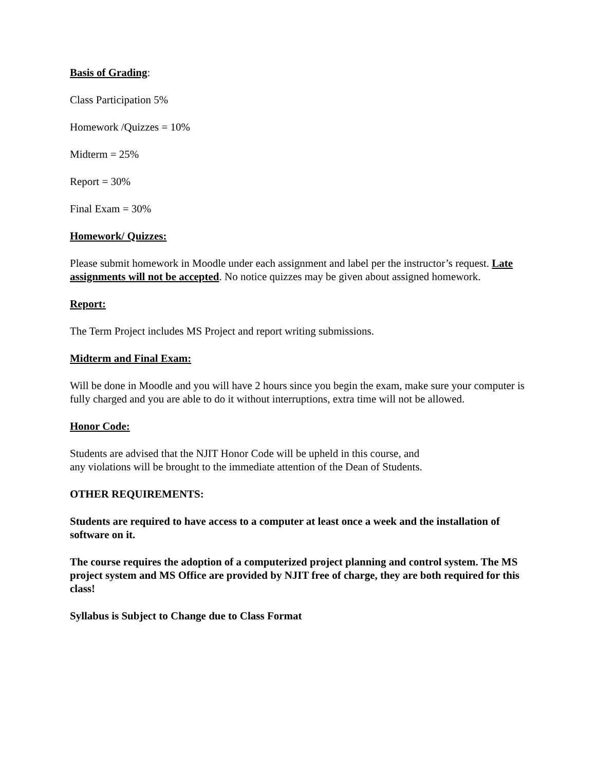Basis of Grading:
Class Participation 5%
Homework /Quizzes = 10%
Midterm = 25%
Report = 30%
Final Exam = 30%
Homework/ Quizzes:
Please submit homework in Moodle under each assignment and label per the instructor’s request. Late assignments will not be accepted. No notice quizzes may be given about assigned homework.
Report:
The Term Project includes MS Project and report writing submissions.
Midterm and Final Exam:
Will be done in Moodle and you will have 2 hours since you begin the exam, make sure your computer is fully charged and you are able to do it without interruptions, extra time will not be allowed.
Honor Code:
Students are advised that the NJIT Honor Code will be upheld in this course, and
any violations will be brought to the immediate attention of the Dean of Students.
OTHER REQUIREMENTS:
Students are required to have access to a computer at least once a week and the installation of software on it.
The course requires the adoption of a computerized project planning and control system. The MS project system and MS Office are provided by NJIT free of charge, they are both required for this class!
Syllabus is Subject to Change due to Class Format